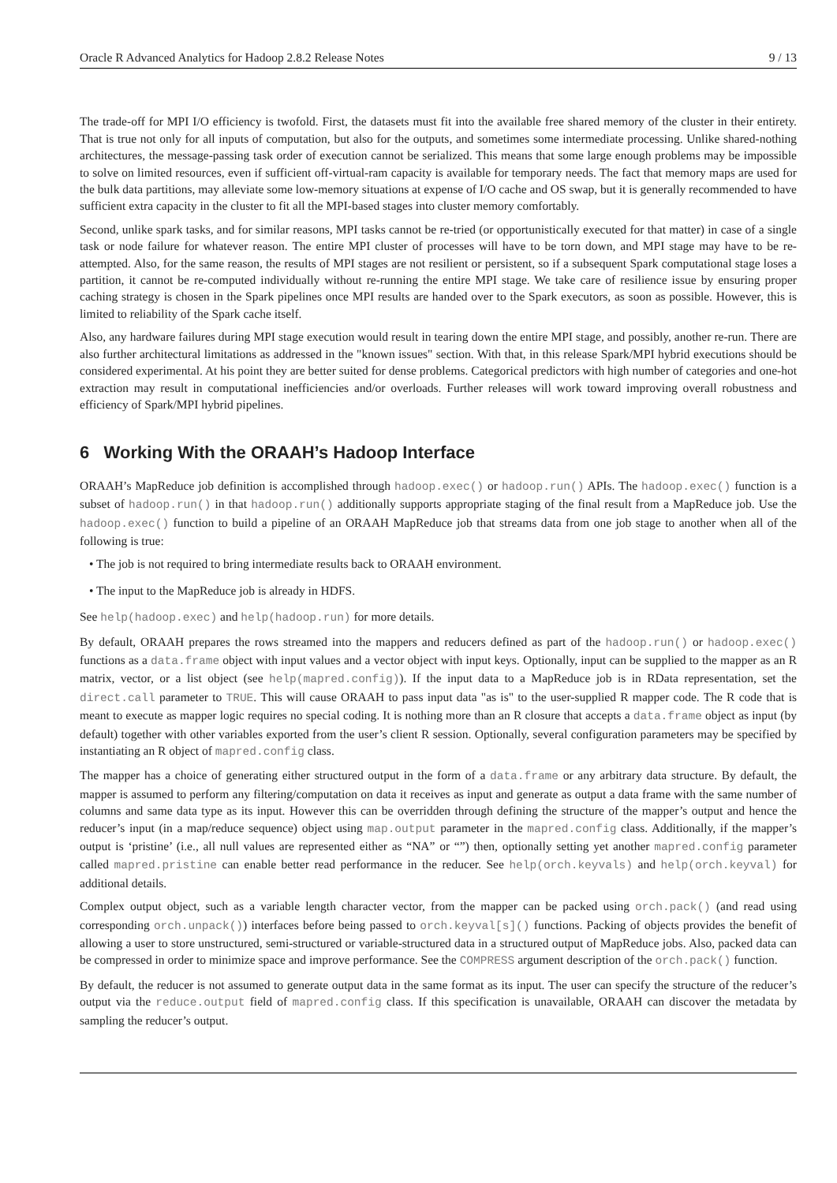Oracle R Advanced Analytics for Hadoop 2.8.2 Release Notes 9 / 13
The trade-off for MPI I/O efficiency is twofold. First, the datasets must fit into the available free shared memory of the cluster in their entirety. That is true not only for all inputs of computation, but also for the outputs, and sometimes some intermediate processing. Unlike shared-nothing architectures, the message-passing task order of execution cannot be serialized. This means that some large enough problems may be impossible to solve on limited resources, even if sufficient off-virtual-ram capacity is available for temporary needs. The fact that memory maps are used for the bulk data partitions, may alleviate some low-memory situations at expense of I/O cache and OS swap, but it is generally recommended to have sufficient extra capacity in the cluster to fit all the MPI-based stages into cluster memory comfortably.
Second, unlike spark tasks, and for similar reasons, MPI tasks cannot be re-tried (or opportunistically executed for that matter) in case of a single task or node failure for whatever reason. The entire MPI cluster of processes will have to be torn down, and MPI stage may have to be re-attempted. Also, for the same reason, the results of MPI stages are not resilient or persistent, so if a subsequent Spark computational stage loses a partition, it cannot be re-computed individually without re-running the entire MPI stage. We take care of resilience issue by ensuring proper caching strategy is chosen in the Spark pipelines once MPI results are handed over to the Spark executors, as soon as possible. However, this is limited to reliability of the Spark cache itself.
Also, any hardware failures during MPI stage execution would result in tearing down the entire MPI stage, and possibly, another re-run. There are also further architectural limitations as addressed in the "known issues" section. With that, in this release Spark/MPI hybrid executions should be considered experimental. At his point they are better suited for dense problems. Categorical predictors with high number of categories and one-hot extraction may result in computational inefficiencies and/or overloads. Further releases will work toward improving overall robustness and efficiency of Spark/MPI hybrid pipelines.
6 Working With the ORAAH’s Hadoop Interface
ORAAH’s MapReduce job definition is accomplished through hadoop.exec() or hadoop.run() APIs. The hadoop.exec() function is a subset of hadoop.run() in that hadoop.run() additionally supports appropriate staging of the final result from a MapReduce job. Use the hadoop.exec() function to build a pipeline of an ORAAH MapReduce job that streams data from one job stage to another when all of the following is true:
• The job is not required to bring intermediate results back to ORAAH environment.
• The input to the MapReduce job is already in HDFS.
See help(hadoop.exec) and help(hadoop.run) for more details.
By default, ORAAH prepares the rows streamed into the mappers and reducers defined as part of the hadoop.run() or hadoop.exec() functions as a data.frame object with input values and a vector object with input keys. Optionally, input can be supplied to the mapper as an R matrix, vector, or a list object (see help(mapred.config)). If the input data to a MapReduce job is in RData representation, set the direct.call parameter to TRUE. This will cause ORAAH to pass input data "as is" to the user-supplied R mapper code. The R code that is meant to execute as mapper logic requires no special coding. It is nothing more than an R closure that accepts a data.frame object as input (by default) together with other variables exported from the user’s client R session. Optionally, several configuration parameters may be specified by instantiating an R object of mapred.config class.
The mapper has a choice of generating either structured output in the form of a data.frame or any arbitrary data structure. By default, the mapper is assumed to perform any filtering/computation on data it receives as input and generate as output a data frame with the same number of columns and same data type as its input. However this can be overridden through defining the structure of the mapper’s output and hence the reducer’s input (in a map/reduce sequence) object using map.output parameter in the mapred.config class. Additionally, if the mapper’s output is ‘pristine’ (i.e., all null values are represented either as “NA” or “”) then, optionally setting yet another mapred.config parameter called mapred.pristine can enable better read performance in the reducer. See help(orch.keyvals) and help(orch.keyval) for additional details.
Complex output object, such as a variable length character vector, from the mapper can be packed using orch.pack() (and read using corresponding orch.unpack()) interfaces before being passed to orch.keyval[s]() functions. Packing of objects provides the benefit of allowing a user to store unstructured, semi-structured or variable-structured data in a structured output of MapReduce jobs. Also, packed data can be compressed in order to minimize space and improve performance. See the COMPRESS argument description of the orch.pack() function.
By default, the reducer is not assumed to generate output data in the same format as its input. The user can specify the structure of the reducer’s output via the reduce.output field of mapred.config class. If this specification is unavailable, ORAAH can discover the metadata by sampling the reducer’s output.